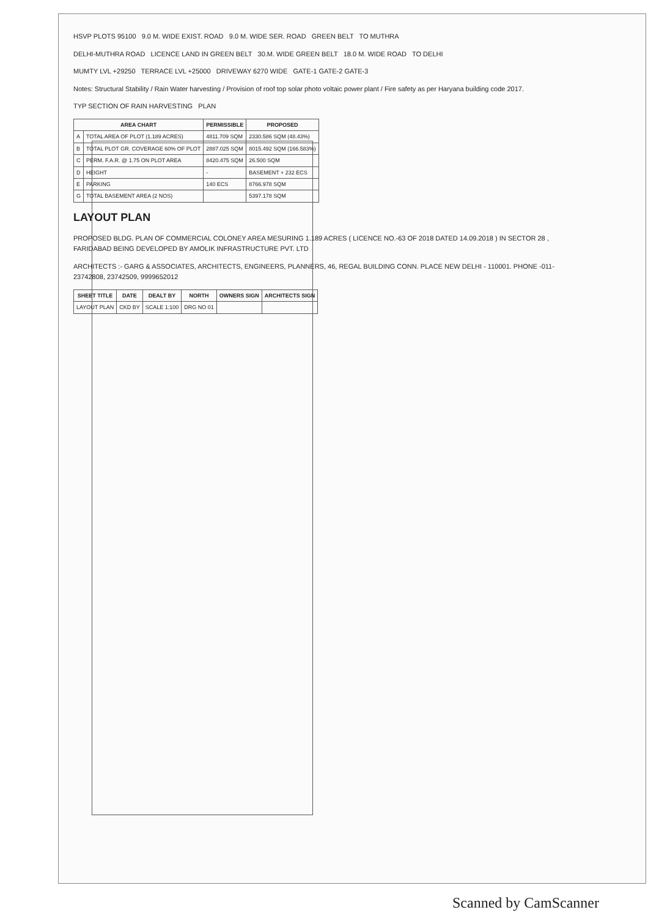HSVP PLOTS 95100 9.0 M. WIDE EXIST. ROAD 9.0 M. WIDE SER. ROAD GREEN BELT TO MUTHRA
DELHI-MUTHRA ROAD LICENCE LAND IN GREEN BELT 30.M. WIDE GREEN BELT 18.0 M. WIDE ROAD TO DELHI
MUMTY LVL +29250 TERRACE LVL +25000 DRIVEWAY 6270 WIDE GATE-1 GATE-2 GATE-3
Notes: Structural Stability / Rain Water harvesting / Provision of roof top solar photo voltaic power plant / Fire safety as per Haryana building code 2017.
TYP SECTION OF RAIN HARVESTING PLAN
| AREA CHART | | PERMISSIBLE | PROPOSED |
| --- | --- | --- | --- |
| A | TOTAL AREA OF PLOT (1.189 ACRES) | 4811.709 SQM | 2330.586 SQM (48.43%) |
| B | TOTAL PLOT GR. COVERAGE 60% OF PLOT | 2887.025 SQM | 8015.492 SQM (166.583%) |
| C | PERM. F.A.R. @ 1.75 ON PLOT AREA | 8420.475 SQM | 26.500 SQM |
| D | HEIGHT | - | BASEMENT + 232 ECS |
| E | PARKING | 140 ECS | 8766.978 SQM |
| G | TOTAL BASEMENT AREA (2 NOS) | | 5397.178 SQM |
LAYOUT PLAN
PROPOSED BLDG. PLAN OF COMMERCIAL COLONEY AREA MESURING 1.189 ACRES ( LICENCE NO.-63 OF 2018 DATED 14.09.2018 ) IN SECTOR 28 , FARIDABAD BEING DEVELOPED BY AMOLIK INFRASTRUCTURE PVT. LTD
ARCHITECTS :- GARG & ASSOCIATES, ARCHITECTS, ENGINEERS, PLANNERS, 46, REGAL BUILDING CONN. PLACE NEW DELHI - 110001. PHONE -011- 23742808, 23742509, 9999652012
| SHEET TITLE | DATE | DEALT BY | NORTH | OWNERS SIGN | ARCHITECTS SIGN |
| --- | --- | --- | --- | --- | --- |
| LAYOUT PLAN | CKD BY | SCALE 1:100 | DRG NO 01 | | |
Scanned by CamScanner